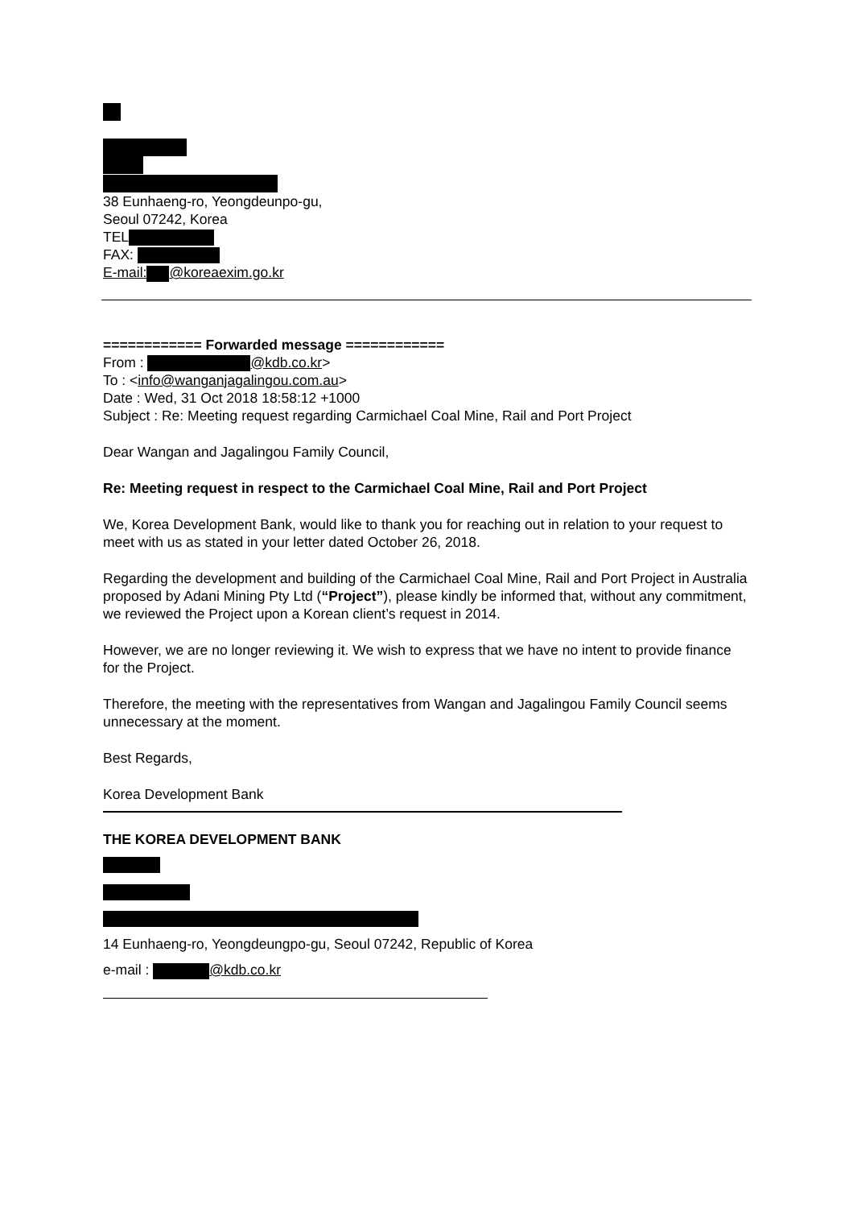38 Eunhaeng-ro, Yeongdeunpo-gu,
Seoul 07242, Korea
TEL
FAX:
E-mail: @koreaexim.go.kr
============ Forwarded message ============
From : @kdb.co.kr>
To : <info@wanganjagalingou.com.au>
Date : Wed, 31 Oct 2018 18:58:12 +1000
Subject : Re: Meeting request regarding Carmichael Coal Mine, Rail and Port Project
Dear Wangan and Jagalingou Family Council,
Re: Meeting request in respect to the Carmichael Coal Mine, Rail and Port Project
We, Korea Development Bank, would like to thank you for reaching out in relation to your request to meet with us as stated in your letter dated October 26, 2018.
Regarding the development and building of the Carmichael Coal Mine, Rail and Port Project in Australia proposed by Adani Mining Pty Ltd (“Project”), please kindly be informed that, without any commitment, we reviewed the Project upon a Korean client’s request in 2014.
However, we are no longer reviewing it. We wish to express that we have no intent to provide finance for the Project.
Therefore, the meeting with the representatives from Wangan and Jagalingou Family Council seems unnecessary at the moment.
Best Regards,
Korea Development Bank
THE KOREA DEVELOPMENT BANK
14 Eunhaeng-ro, Yeongdeungpo-gu, Seoul 07242, Republic of Korea
e-mail : @kdb.co.kr